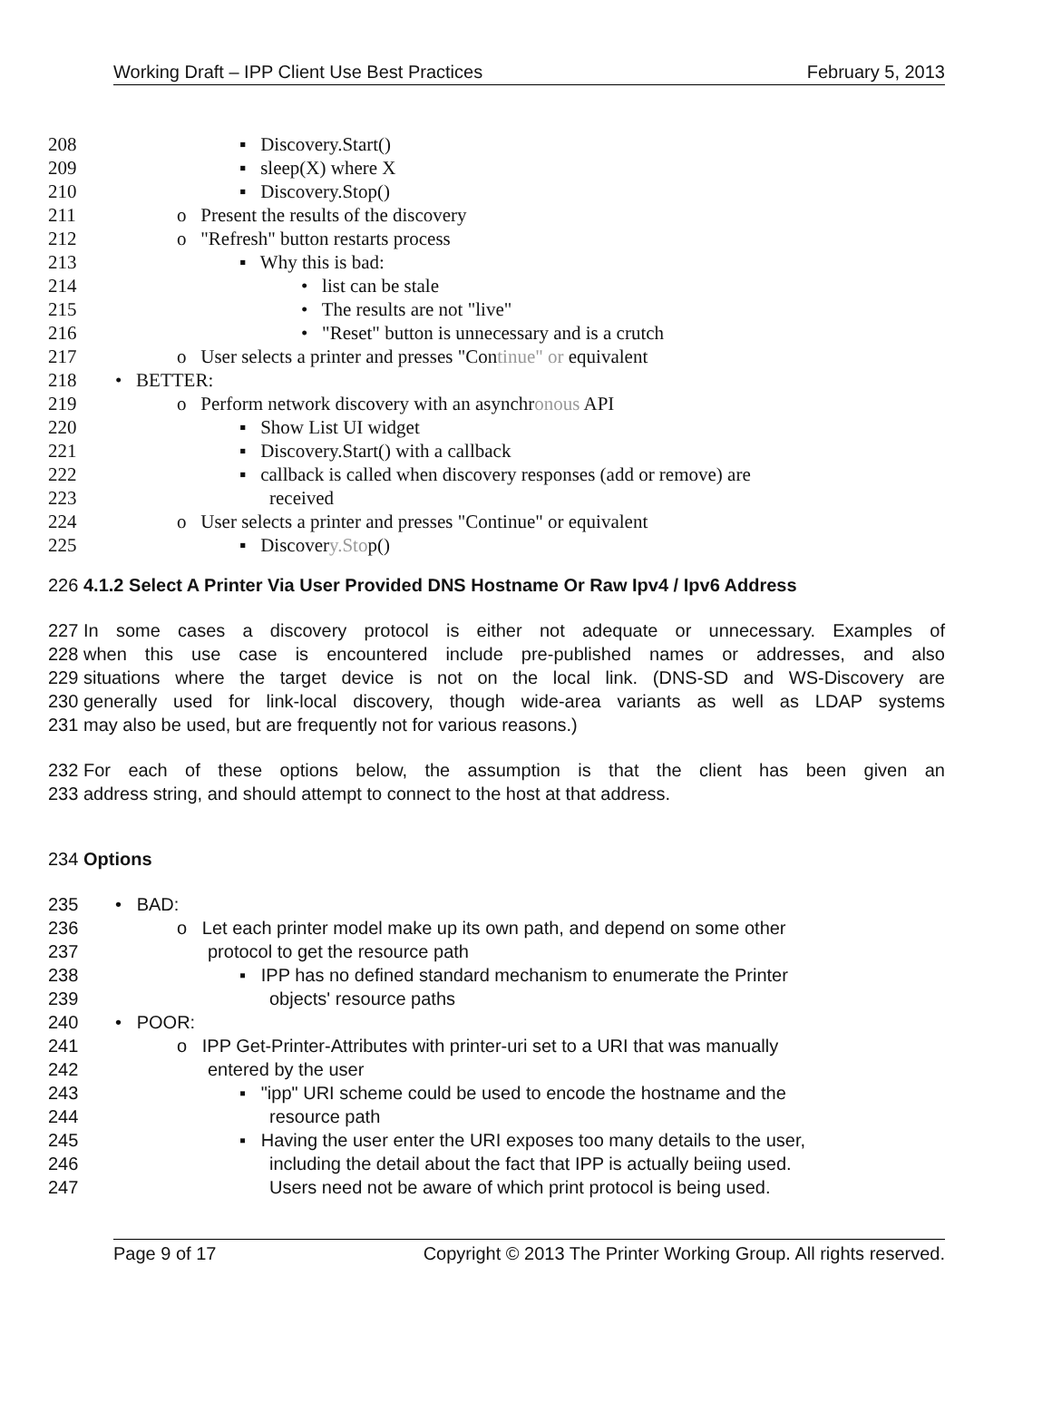Working Draft – IPP Client Use Best Practices February 5, 2013
208 ▪ Discovery.Start()
209 ▪ sleep(X) where X
210 ▪ Discovery.Stop()
211 o Present the results of the discovery
212 o "Refresh" button restarts process
213 ▪ Why this is bad:
214 • list can be stale
215 • The results are not "live"
216 • "Reset" button is unnecessary and is a crutch
217 o User selects a printer and presses "Continue" or equivalent
218 • BETTER:
219 o Perform network discovery with an asynchronous API
220 ▪ Show List UI widget
221 ▪ Discovery.Start() with a callback
222 ▪ callback is called when discovery responses (add or remove) are
223 received
224 o User selects a printer and presses "Continue" or equivalent
225 ▪ Discovery.Stop()
226 4.1.2 Select A Printer Via User Provided DNS Hostname Or Raw Ipv4 / Ipv6 Address
227 In some cases a discovery protocol is either not adequate or unnecessary. Examples of
228 when this use case is encountered include pre-published names or addresses, and also
229 situations where the target device is not on the local link. (DNS-SD and WS-Discovery are
230 generally used for link-local discovery, though wide-area variants as well as LDAP systems
231 may also be used, but are frequently not for various reasons.)
232 For each of these options below, the assumption is that the client has been given an
233 address string, and should attempt to connect to the host at that address.
234 Options
235 • BAD:
236 o Let each printer model make up its own path, and depend on some other
237 protocol to get the resource path
238 ▪ IPP has no defined standard mechanism to enumerate the Printer
239 objects' resource paths
240 • POOR:
241 o IPP Get-Printer-Attributes with printer-uri set to a URI that was manually
242 entered by the user
243 ▪ "ipp" URI scheme could be used to encode the hostname and the
244 resource path
245 ▪ Having the user enter the URI exposes too many details to the user,
246 including the detail about the fact that IPP is actually beiing used.
247 Users need not be aware of which print protocol is being used.
Page 9 of 17 Copyright © 2013 The Printer Working Group. All rights reserved.